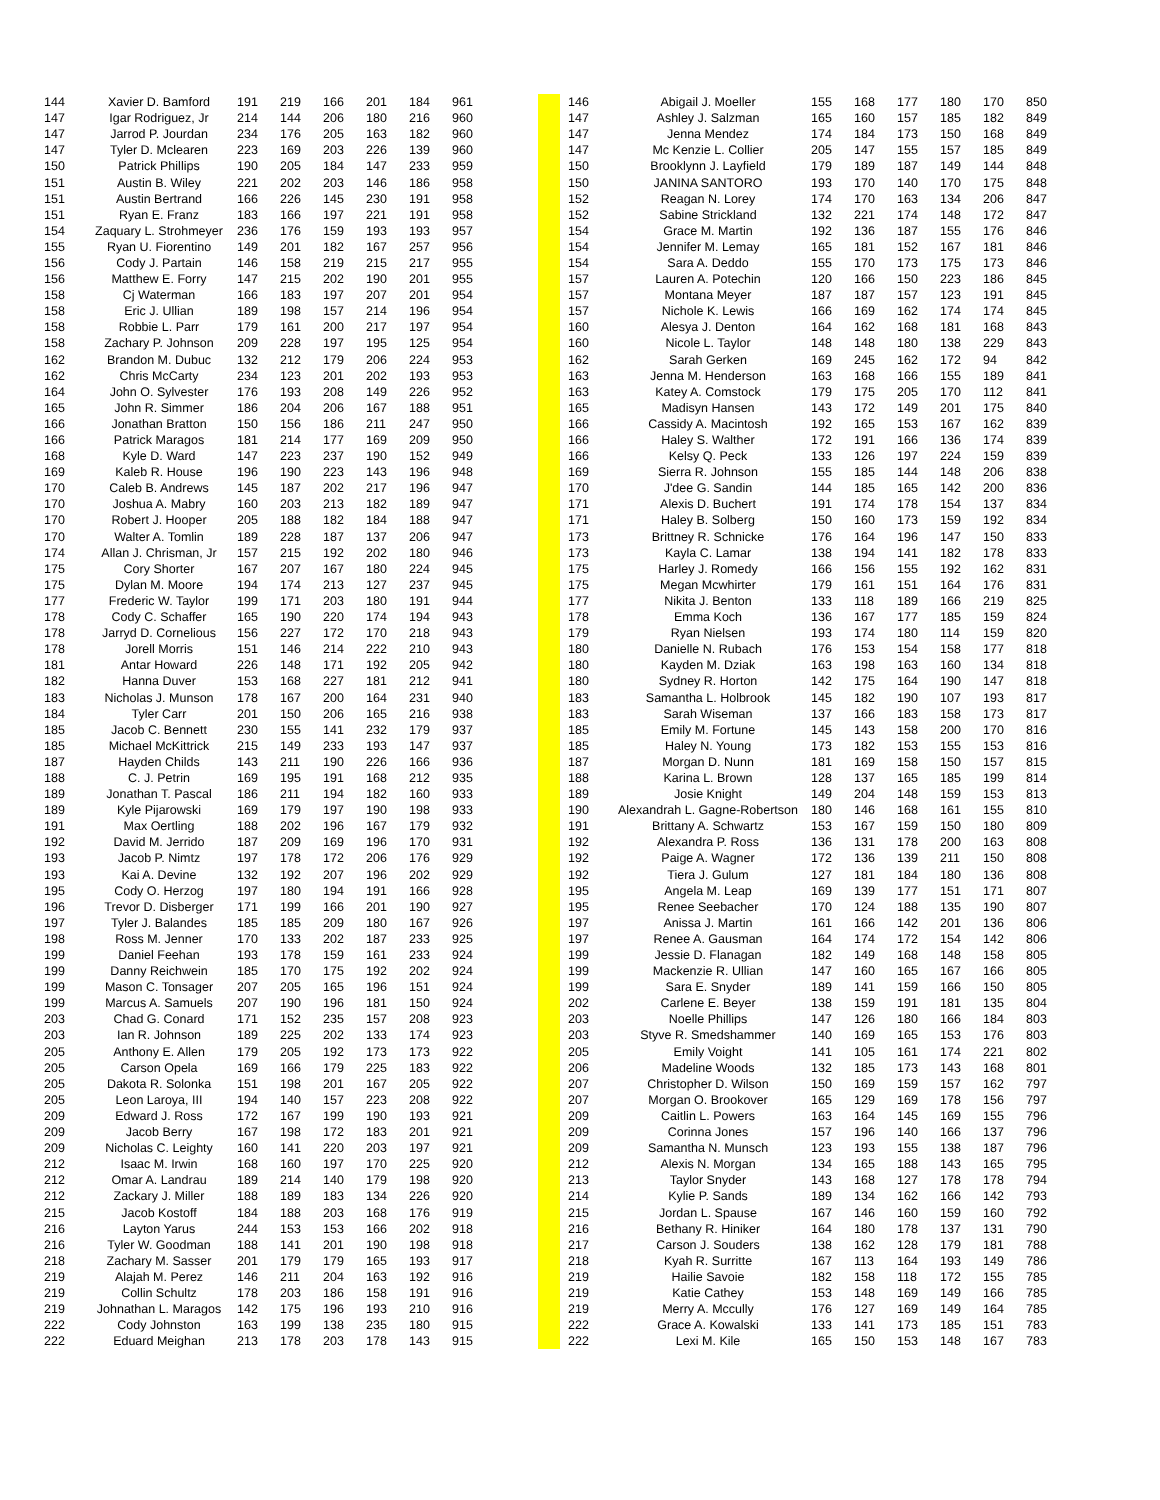| 144 | Xavier D. Bamford | 191 | 219 | 166 | 201 | 184 | 961 | | | 146 | Abigail J. Moeller | 155 | 168 | 177 | 180 | 170 | 850 |
| 147 | Igar Rodriguez, Jr | 214 | 144 | 206 | 180 | 216 | 960 | | | 147 | Ashley J. Salzman | 165 | 160 | 157 | 185 | 182 | 849 |
| 147 | Jarrod P. Jourdan | 234 | 176 | 205 | 163 | 182 | 960 | | | 147 | Jenna Mendez | 174 | 184 | 173 | 150 | 168 | 849 |
| 147 | Tyler D. Mclearen | 223 | 169 | 203 | 226 | 139 | 960 | | | 147 | Mc Kenzie L. Collier | 205 | 147 | 155 | 157 | 185 | 849 |
| 150 | Patrick Phillips | 190 | 205 | 184 | 147 | 233 | 959 | | | 150 | Brooklynn J. Layfield | 179 | 189 | 187 | 149 | 144 | 848 |
| 151 | Austin B. Wiley | 221 | 202 | 203 | 146 | 186 | 958 | | | 150 | JANINA SANTORO | 193 | 170 | 140 | 170 | 175 | 848 |
| 151 | Austin Bertrand | 166 | 226 | 145 | 230 | 191 | 958 | | | 152 | Reagan N. Lorey | 174 | 170 | 163 | 134 | 206 | 847 |
| 151 | Ryan E. Franz | 183 | 166 | 197 | 221 | 191 | 958 | | | 152 | Sabine Strickland | 132 | 221 | 174 | 148 | 172 | 847 |
| 154 | Zaquary L. Strohmeyer | 236 | 176 | 159 | 193 | 193 | 957 | | | 154 | Grace M. Martin | 192 | 136 | 187 | 155 | 176 | 846 |
| 155 | Ryan U. Fiorentino | 149 | 201 | 182 | 167 | 257 | 956 | | | 154 | Jennifer M. Lemay | 165 | 181 | 152 | 167 | 181 | 846 |
| 156 | Cody J. Partain | 146 | 158 | 219 | 215 | 217 | 955 | | | 154 | Sara A. Deddo | 155 | 170 | 173 | 175 | 173 | 846 |
| 156 | Matthew E. Forry | 147 | 215 | 202 | 190 | 201 | 955 | | | 157 | Lauren A. Potechin | 120 | 166 | 150 | 223 | 186 | 845 |
| 158 | Cj Waterman | 166 | 183 | 197 | 207 | 201 | 954 | | | 157 | Montana Meyer | 187 | 187 | 157 | 123 | 191 | 845 |
| 158 | Eric J. Ullian | 189 | 198 | 157 | 214 | 196 | 954 | | | 157 | Nichole K. Lewis | 166 | 169 | 162 | 174 | 174 | 845 |
| 158 | Robbie L. Parr | 179 | 161 | 200 | 217 | 197 | 954 | | | 160 | Alesya J. Denton | 164 | 162 | 168 | 181 | 168 | 843 |
| 158 | Zachary P. Johnson | 209 | 228 | 197 | 195 | 125 | 954 | | | 160 | Nicole L. Taylor | 148 | 148 | 180 | 138 | 229 | 843 |
| 162 | Brandon M. Dubuc | 132 | 212 | 179 | 206 | 224 | 953 | | | 162 | Sarah Gerken | 169 | 245 | 162 | 172 | 94 | 842 |
| 162 | Chris McCarty | 234 | 123 | 201 | 202 | 193 | 953 | | | 163 | Jenna M. Henderson | 163 | 168 | 166 | 155 | 189 | 841 |
| 164 | John O. Sylvester | 176 | 193 | 208 | 149 | 226 | 952 | | | 163 | Katey A. Comstock | 179 | 175 | 205 | 170 | 112 | 841 |
| 165 | John R. Simmer | 186 | 204 | 206 | 167 | 188 | 951 | | | 165 | Madisyn Hansen | 143 | 172 | 149 | 201 | 175 | 840 |
| 166 | Jonathan Bratton | 150 | 156 | 186 | 211 | 247 | 950 | | | 166 | Cassidy A. Macintosh | 192 | 165 | 153 | 167 | 162 | 839 |
| 166 | Patrick Maragos | 181 | 214 | 177 | 169 | 209 | 950 | | | 166 | Haley S. Walther | 172 | 191 | 166 | 136 | 174 | 839 |
| 168 | Kyle D. Ward | 147 | 223 | 237 | 190 | 152 | 949 | | | 166 | Kelsy Q. Peck | 133 | 126 | 197 | 224 | 159 | 839 |
| 169 | Kaleb R. House | 196 | 190 | 223 | 143 | 196 | 948 | | | 169 | Sierra R. Johnson | 155 | 185 | 144 | 148 | 206 | 838 |
| 170 | Caleb B. Andrews | 145 | 187 | 202 | 217 | 196 | 947 | | | 170 | J'dee G. Sandin | 144 | 185 | 165 | 142 | 200 | 836 |
| 170 | Joshua A. Mabry | 160 | 203 | 213 | 182 | 189 | 947 | | | 171 | Alexis D. Buchert | 191 | 174 | 178 | 154 | 137 | 834 |
| 170 | Robert J. Hooper | 205 | 188 | 182 | 184 | 188 | 947 | | | 171 | Haley B. Solberg | 150 | 160 | 173 | 159 | 192 | 834 |
| 170 | Walter A. Tomlin | 189 | 228 | 187 | 137 | 206 | 947 | | | 173 | Brittney R. Schnicke | 176 | 164 | 196 | 147 | 150 | 833 |
| 174 | Allan J. Chrisman, Jr | 157 | 215 | 192 | 202 | 180 | 946 | | | 173 | Kayla C. Lamar | 138 | 194 | 141 | 182 | 178 | 833 |
| 175 | Cory Shorter | 167 | 207 | 167 | 180 | 224 | 945 | | | 175 | Harley J. Romedy | 166 | 156 | 155 | 192 | 162 | 831 |
| 175 | Dylan M. Moore | 194 | 174 | 213 | 127 | 237 | 945 | | | 175 | Megan Mcwhirter | 179 | 161 | 151 | 164 | 176 | 831 |
| 177 | Frederic W. Taylor | 199 | 171 | 203 | 180 | 191 | 944 | | | 177 | Nikita J. Benton | 133 | 118 | 189 | 166 | 219 | 825 |
| 178 | Cody C. Schaffer | 165 | 190 | 220 | 174 | 194 | 943 | | | 178 | Emma Koch | 136 | 167 | 177 | 185 | 159 | 824 |
| 178 | Jarryd D. Cornelious | 156 | 227 | 172 | 170 | 218 | 943 | | | 179 | Ryan Nielsen | 193 | 174 | 180 | 114 | 159 | 820 |
| 178 | Jorell Morris | 151 | 146 | 214 | 222 | 210 | 943 | | | 180 | Danielle N. Rubach | 176 | 153 | 154 | 158 | 177 | 818 |
| 181 | Antar Howard | 226 | 148 | 171 | 192 | 205 | 942 | | | 180 | Kayden M. Dziak | 163 | 198 | 163 | 160 | 134 | 818 |
| 182 | Hanna Duver | 153 | 168 | 227 | 181 | 212 | 941 | | | 180 | Sydney R. Horton | 142 | 175 | 164 | 190 | 147 | 818 |
| 183 | Nicholas J. Munson | 178 | 167 | 200 | 164 | 231 | 940 | | | 183 | Samantha L. Holbrook | 145 | 182 | 190 | 107 | 193 | 817 |
| 184 | Tyler Carr | 201 | 150 | 206 | 165 | 216 | 938 | | | 183 | Sarah Wiseman | 137 | 166 | 183 | 158 | 173 | 817 |
| 185 | Jacob C. Bennett | 230 | 155 | 141 | 232 | 179 | 937 | | | 185 | Emily M. Fortune | 145 | 143 | 158 | 200 | 170 | 816 |
| 185 | Michael McKittrick | 215 | 149 | 233 | 193 | 147 | 937 | | | 185 | Haley N. Young | 173 | 182 | 153 | 155 | 153 | 816 |
| 187 | Hayden Childs | 143 | 211 | 190 | 226 | 166 | 936 | | | 187 | Morgan D. Nunn | 181 | 169 | 158 | 150 | 157 | 815 |
| 188 | C. J. Petrin | 169 | 195 | 191 | 168 | 212 | 935 | | | 188 | Karina L. Brown | 128 | 137 | 165 | 185 | 199 | 814 |
| 189 | Jonathan T. Pascal | 186 | 211 | 194 | 182 | 160 | 933 | | | 189 | Josie Knight | 149 | 204 | 148 | 159 | 153 | 813 |
| 189 | Kyle Pijarowski | 169 | 179 | 197 | 190 | 198 | 933 | | | 190 | Alexandrah L. Gagne-Robertson | 180 | 146 | 168 | 161 | 155 | 810 |
| 191 | Max Oertling | 188 | 202 | 196 | 167 | 179 | 932 | | | 191 | Brittany A. Schwartz | 153 | 167 | 159 | 150 | 180 | 809 |
| 192 | David M. Jerrido | 187 | 209 | 169 | 196 | 170 | 931 | | | 192 | Alexandra P. Ross | 136 | 131 | 178 | 200 | 163 | 808 |
| 193 | Jacob P. Nimtz | 197 | 178 | 172 | 206 | 176 | 929 | | | 192 | Paige A. Wagner | 172 | 136 | 139 | 211 | 150 | 808 |
| 193 | Kai A. Devine | 132 | 192 | 207 | 196 | 202 | 929 | | | 192 | Tiera J. Gulum | 127 | 181 | 184 | 180 | 136 | 808 |
| 195 | Cody O. Herzog | 197 | 180 | 194 | 191 | 166 | 928 | | | 195 | Angela M. Leap | 169 | 139 | 177 | 151 | 171 | 807 |
| 196 | Trevor D. Disberger | 171 | 199 | 166 | 201 | 190 | 927 | | | 195 | Renee Seebacher | 170 | 124 | 188 | 135 | 190 | 807 |
| 197 | Tyler J. Balandes | 185 | 185 | 209 | 180 | 167 | 926 | | | 197 | Anissa J. Martin | 161 | 166 | 142 | 201 | 136 | 806 |
| 198 | Ross M. Jenner | 170 | 133 | 202 | 187 | 233 | 925 | | | 197 | Renee A. Gausman | 164 | 174 | 172 | 154 | 142 | 806 |
| 199 | Daniel Feehan | 193 | 178 | 159 | 161 | 233 | 924 | | | 199 | Jessie D. Flanagan | 182 | 149 | 168 | 148 | 158 | 805 |
| 199 | Danny Reichwein | 185 | 170 | 175 | 192 | 202 | 924 | | | 199 | Mackenzie R. Ullian | 147 | 160 | 165 | 167 | 166 | 805 |
| 199 | Mason C. Tonsager | 207 | 205 | 165 | 196 | 151 | 924 | | | 199 | Sara E. Snyder | 189 | 141 | 159 | 166 | 150 | 805 |
| 199 | Marcus A. Samuels | 207 | 190 | 196 | 181 | 150 | 924 | | | 202 | Carlene E. Beyer | 138 | 159 | 191 | 181 | 135 | 804 |
| 203 | Chad G. Conard | 171 | 152 | 235 | 157 | 208 | 923 | | | 203 | Noelle Phillips | 147 | 126 | 180 | 166 | 184 | 803 |
| 203 | Ian R. Johnson | 189 | 225 | 202 | 133 | 174 | 923 | | | 203 | Styve R. Smedshammer | 140 | 169 | 165 | 153 | 176 | 803 |
| 205 | Anthony E. Allen | 179 | 205 | 192 | 173 | 173 | 922 | | | 205 | Emily Voight | 141 | 105 | 161 | 174 | 221 | 802 |
| 205 | Carson Opela | 169 | 166 | 179 | 225 | 183 | 922 | | | 206 | Madeline Woods | 132 | 185 | 173 | 143 | 168 | 801 |
| 205 | Dakota R. Solonka | 151 | 198 | 201 | 167 | 205 | 922 | | | 207 | Christopher D. Wilson | 150 | 169 | 159 | 157 | 162 | 797 |
| 205 | Leon Laroya, III | 194 | 140 | 157 | 223 | 208 | 922 | | | 207 | Morgan O. Brookover | 165 | 129 | 169 | 178 | 156 | 797 |
| 209 | Edward J. Ross | 172 | 167 | 199 | 190 | 193 | 921 | | | 209 | Caitlin L. Powers | 163 | 164 | 145 | 169 | 155 | 796 |
| 209 | Jacob Berry | 167 | 198 | 172 | 183 | 201 | 921 | | | 209 | Corinna Jones | 157 | 196 | 140 | 166 | 137 | 796 |
| 209 | Nicholas C. Leighty | 160 | 141 | 220 | 203 | 197 | 921 | | | 209 | Samantha N. Munsch | 123 | 193 | 155 | 138 | 187 | 796 |
| 212 | Isaac M. Irwin | 168 | 160 | 197 | 170 | 225 | 920 | | | 212 | Alexis N. Morgan | 134 | 165 | 188 | 143 | 165 | 795 |
| 212 | Omar A. Landrau | 189 | 214 | 140 | 179 | 198 | 920 | | | 213 | Taylor Snyder | 143 | 168 | 127 | 178 | 178 | 794 |
| 212 | Zackary J. Miller | 188 | 189 | 183 | 134 | 226 | 920 | | | 214 | Kylie P. Sands | 189 | 134 | 162 | 166 | 142 | 793 |
| 215 | Jacob Kostoff | 184 | 188 | 203 | 168 | 176 | 919 | | | 215 | Jordan L. Spause | 167 | 146 | 160 | 159 | 160 | 792 |
| 216 | Layton Yarus | 244 | 153 | 153 | 166 | 202 | 918 | | | 216 | Bethany R. Hiniker | 164 | 180 | 178 | 137 | 131 | 790 |
| 216 | Tyler W. Goodman | 188 | 141 | 201 | 190 | 198 | 918 | | | 217 | Carson J. Souders | 138 | 162 | 128 | 179 | 181 | 788 |
| 218 | Zachary M. Sasser | 201 | 179 | 179 | 165 | 193 | 917 | | | 218 | Kyah R. Surritte | 167 | 113 | 164 | 193 | 149 | 786 |
| 219 | Alajah M. Perez | 146 | 211 | 204 | 163 | 192 | 916 | | | 219 | Hailie Savoie | 182 | 158 | 118 | 172 | 155 | 785 |
| 219 | Collin Schultz | 178 | 203 | 186 | 158 | 191 | 916 | | | 219 | Katie Cathey | 153 | 148 | 169 | 149 | 166 | 785 |
| 219 | Johnathan L. Maragos | 142 | 175 | 196 | 193 | 210 | 916 | | | 219 | Merry A. Mccully | 176 | 127 | 169 | 149 | 164 | 785 |
| 222 | Cody Johnston | 163 | 199 | 138 | 235 | 180 | 915 | | | 222 | Grace A. Kowalski | 133 | 141 | 173 | 185 | 151 | 783 |
| 222 | Eduard Meighan | 213 | 178 | 203 | 178 | 143 | 915 | | | 222 | Lexi M. Kile | 165 | 150 | 153 | 148 | 167 | 783 |